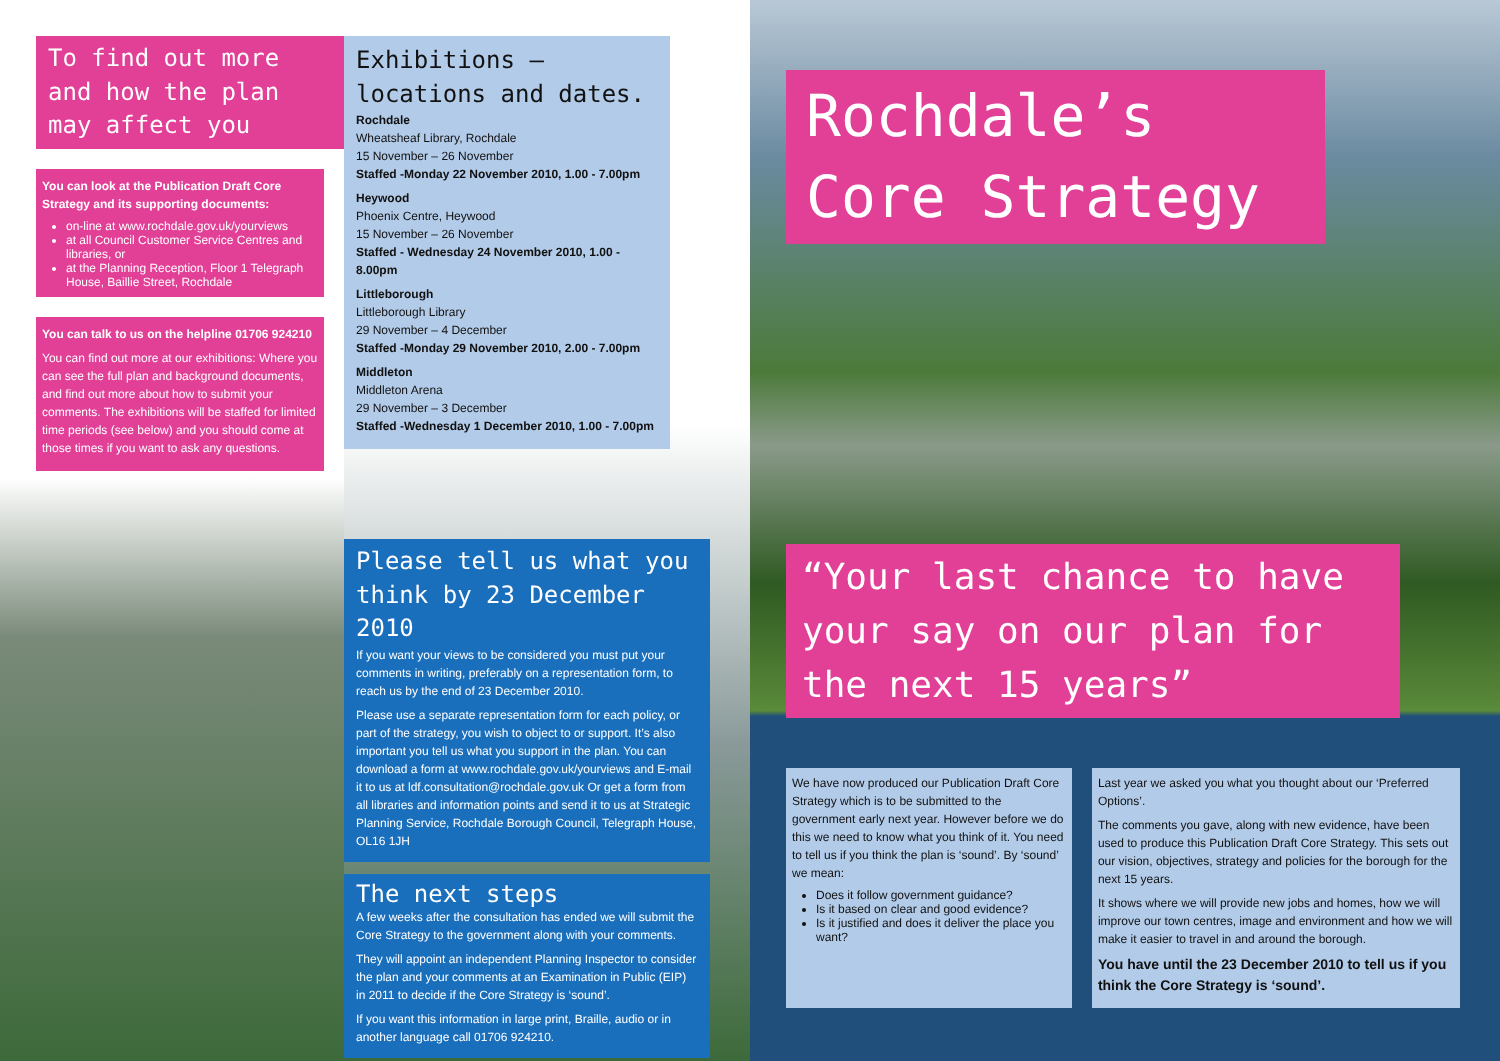To find out more and how the plan may affect you
You can look at the Publication Draft Core Strategy and its supporting documents:
on-line at www.rochdale.gov.uk/yourviews
at all Council Customer Service Centres and libraries, or
at the Planning Reception, Floor 1 Telegraph House, Baillie Street, Rochdale
You can talk to us on the helpline 01706 924210
You can find out more at our exhibitions: Where you can see the full plan and background documents, and find out more about how to submit your comments. The exhibitions will be staffed for limited time periods (see below) and you should come at those times if you want to ask any questions.
Exhibitions – locations and dates.
Rochdale
Wheatsheaf Library, Rochdale
15 November – 26 November
Staffed -Monday 22 November 2010, 1.00 - 7.00pm
Heywood
Phoenix Centre, Heywood
15 November – 26 November
Staffed - Wednesday 24 November 2010, 1.00 - 8.00pm
Littleborough
Littleborough Library
29 November – 4 December
Staffed -Monday 29 November 2010, 2.00 - 7.00pm
Middleton
Middleton Arena
29 November – 3 December
Staffed -Wednesday 1 December 2010, 1.00 - 7.00pm
Please tell us what you think by 23 December 2010
If you want your views to be considered you must put your comments in writing, preferably on a representation form, to reach us by the end of 23 December 2010.
Please use a separate representation form for each policy, or part of the strategy, you wish to object to or support. It’s also important you tell us what you support in the plan. You can download a form at www.rochdale.gov.uk/yourviews and E-mail it to us at ldf.consultation@rochdale.gov.uk Or get a form from all libraries and information points and send it to us at Strategic Planning Service, Rochdale Borough Council, Telegraph House, OL16 1JH
The next steps
A few weeks after the consultation has ended we will submit the Core Strategy to the government along with your comments.
They will appoint an independent Planning Inspector to consider the plan and your comments at an Examination in Public (EIP) in 2011 to decide if the Core Strategy is ‘sound’.
If you want this information in large print, Braille, audio or in another language call 01706 924210.
Rochdale’s Core Strategy
“Your last chance to have your say on our plan for the next 15 years”
We have now produced our Publication Draft Core Strategy which is to be submitted to the government early next year. However before we do this we need to know what you think of it. You need to tell us if you think the plan is ‘sound’. By ‘sound’ we mean:
Does it follow government guidance?
Is it based on clear and good evidence?
Is it justified and does it deliver the place you want?
Last year we asked you what you thought about our ‘Preferred Options’.
The comments you gave, along with new evidence, have been used to produce this Publication Draft Core Strategy. This sets out our vision, objectives, strategy and policies for the borough for the next 15 years.
It shows where we will provide new jobs and homes, how we will improve our town centres, image and environment and how we will make it easier to travel in and around the borough.
You have until the 23 December 2010 to tell us if you think the Core Strategy is ‘sound’.